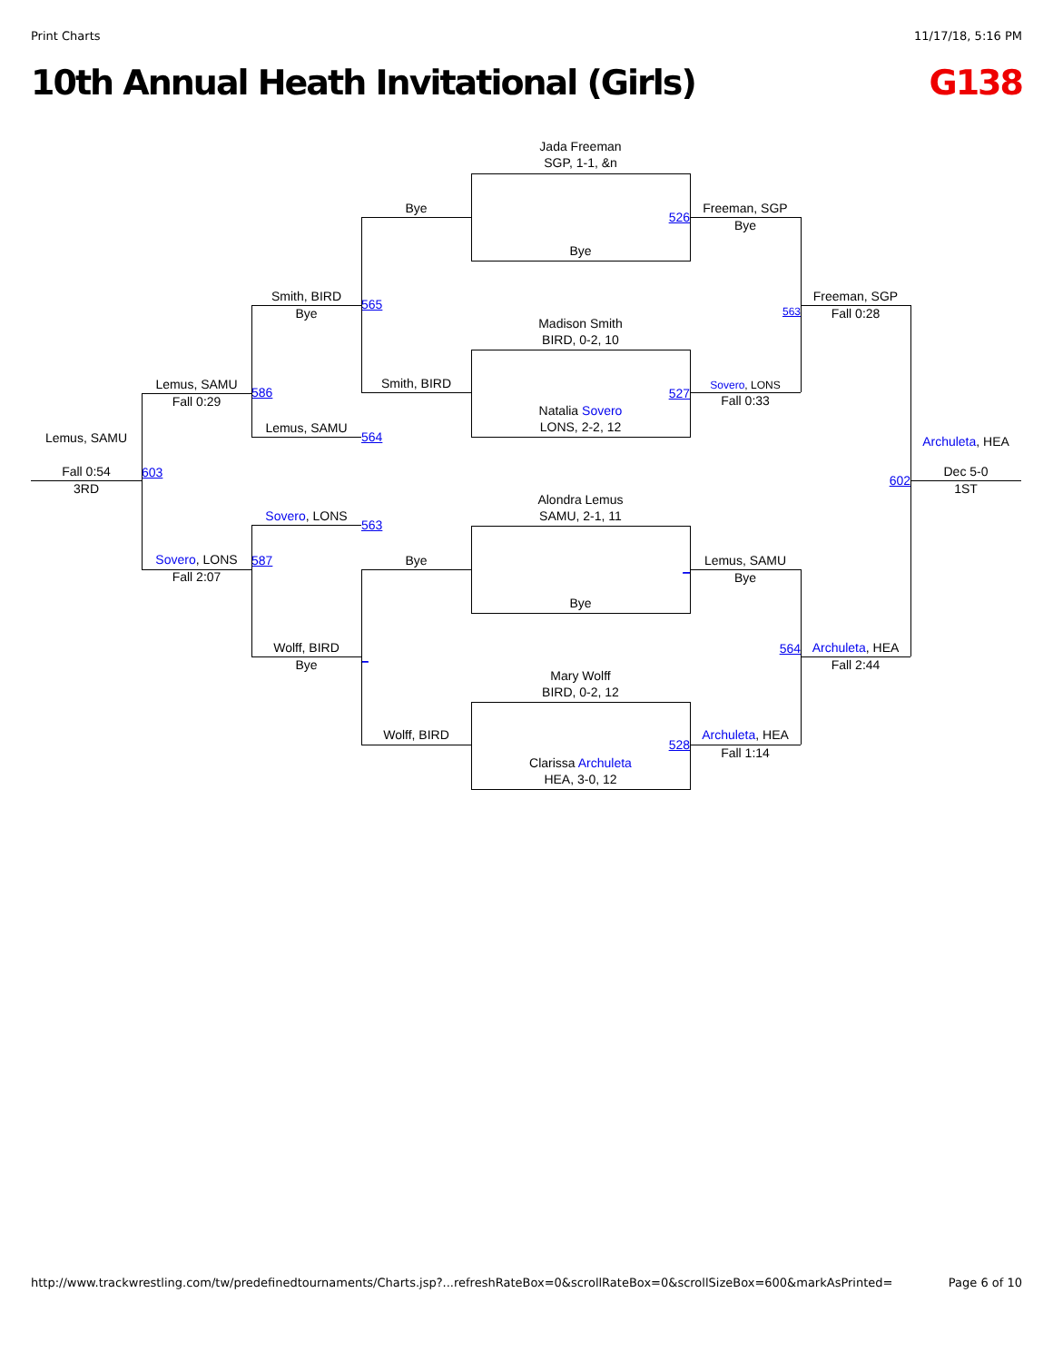Print Charts 11/17/18, 5:16 PM
10th Annual Heath Invitational (Girls) G138
Jada Freeman
SGP, 1-1, &n
Bye
526
Freeman, SGP
Bye
Bye
Smith, BIRD
Bye
565
Freeman, SGP
Fall 0:28
563
Madison Smith
BIRD, 0-2, 10
Lemus, SAMU
Fall 0:29
Smith, BIRD
586
527
Sovero, LONS
Fall 0:33
Natalia Sovero
LONS, 2-2, 12
Lemus, SAMU
564
Lemus, SAMU
Archuleta, HEA
Fall 0:54
603
602
Dec 5-0
3RD
1ST
Alondra Lemus
SAMU, 2-1, 11
Sovero, LONS
563
Sovero, LONS
587
Bye
Lemus, SAMU
Fall 2:07
_
Bye
Bye
Wolff, BIRD
564
Archuleta, HEA
_
Bye
Fall 2:44
Mary Wolff
BIRD, 0-2, 12
Wolff, BIRD
Archuleta, HEA
528
Fall 1:14
Clarissa Archuleta
HEA, 3-0, 12
http://www.trackwrestling.com/tw/predefinedtournaments/Charts.jsp?...refreshRateBox=0&scrollRateBox=0&scrollSizeBox=600&markAsPrinted= Page 6 of 10